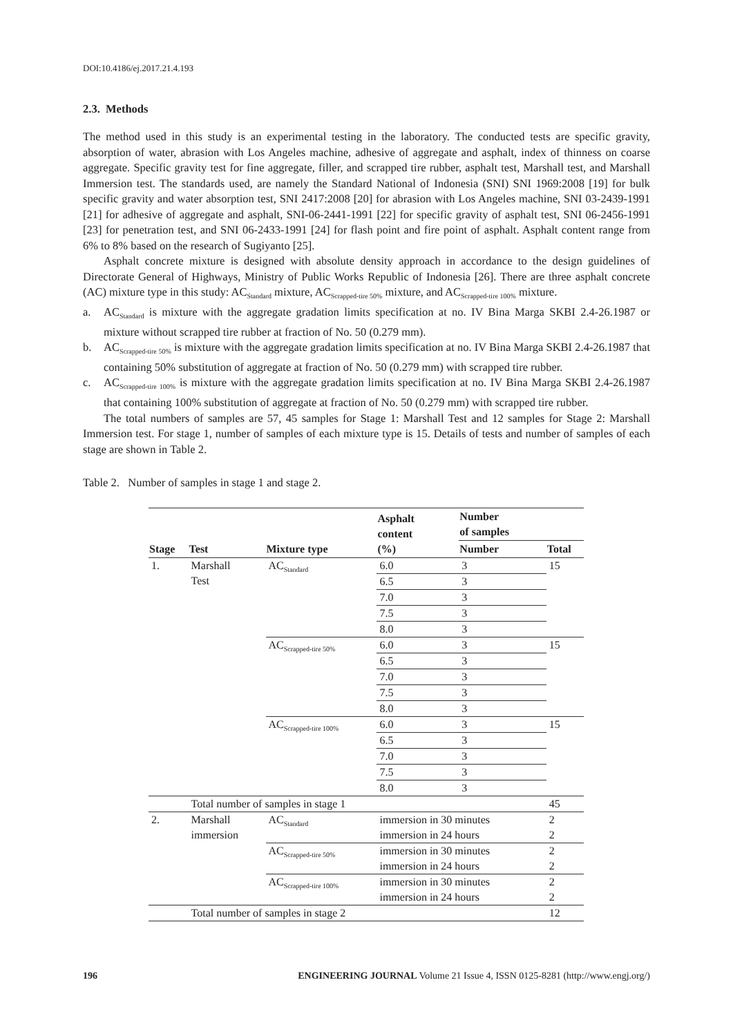DOI:10.4186/ej.2017.21.4.193
2.3. Methods
The method used in this study is an experimental testing in the laboratory. The conducted tests are specific gravity, absorption of water, abrasion with Los Angeles machine, adhesive of aggregate and asphalt, index of thinness on coarse aggregate. Specific gravity test for fine aggregate, filler, and scrapped tire rubber, asphalt test, Marshall test, and Marshall Immersion test. The standards used, are namely the Standard National of Indonesia (SNI) SNI 1969:2008 [19] for bulk specific gravity and water absorption test, SNI 2417:2008 [20] for abrasion with Los Angeles machine, SNI 03-2439-1991 [21] for adhesive of aggregate and asphalt, SNI-06-2441-1991 [22] for specific gravity of asphalt test, SNI 06-2456-1991 [23] for penetration test, and SNI 06-2433-1991 [24] for flash point and fire point of asphalt. Asphalt content range from 6% to 8% based on the research of Sugiyanto [25].
Asphalt concrete mixture is designed with absolute density approach in accordance to the design guidelines of Directorate General of Highways, Ministry of Public Works Republic of Indonesia [26]. There are three asphalt concrete (AC) mixture type in this study: AC<sub>Standard</sub> mixture, AC<sub>Scrapped-tire 50%</sub> mixture, and AC<sub>Scrapped-tire 100%</sub> mixture.
a. AC<sub>Standard</sub> is mixture with the aggregate gradation limits specification at no. IV Bina Marga SKBI 2.4-26.1987 or mixture without scrapped tire rubber at fraction of No. 50 (0.279 mm).
b. AC<sub>Scrapped-tire 50%</sub> is mixture with the aggregate gradation limits specification at no. IV Bina Marga SKBI 2.4-26.1987 that containing 50% substitution of aggregate at fraction of No. 50 (0.279 mm) with scrapped tire rubber.
c. AC<sub>Scrapped-tire 100%</sub> is mixture with the aggregate gradation limits specification at no. IV Bina Marga SKBI 2.4-26.1987 that containing 100% substitution of aggregate at fraction of No. 50 (0.279 mm) with scrapped tire rubber.
The total numbers of samples are 57, 45 samples for Stage 1: Marshall Test and 12 samples for Stage 2: Marshall Immersion test. For stage 1, number of samples of each mixture type is 15. Details of tests and number of samples of each stage are shown in Table 2.
Table 2. Number of samples in stage 1 and stage 2.
| Stage | Test | Mixture type | Asphalt content (%) | Number of samples | |
| --- | --- | --- | --- | --- | --- |
| | | | | Number | Total |
| 1. | Marshall Test | AC<sub>Standard</sub> | 6.0 | 3 | 15 |
| | | | 6.5 | 3 | |
| | | | 7.0 | 3 | |
| | | | 7.5 | 3 | |
| | | | 8.0 | 3 | |
| | | AC<sub>Scrapped-tire 50%</sub> | 6.0 | 3 | 15 |
| | | | 6.5 | 3 | |
| | | | 7.0 | 3 | |
| | | | 7.5 | 3 | |
| | | | 8.0 | 3 | |
| | | AC<sub>Scrapped-tire 100%</sub> | 6.0 | 3 | 15 |
| | | | 6.5 | 3 | |
| | | | 7.0 | 3 | |
| | | | 7.5 | 3 | |
| | | | 8.0 | 3 | |
| | Total number of samples in stage 1 | | | | 45 |
| 2. | Marshall immersion | AC<sub>Standard</sub> | immersion in 30 minutes | | 2 |
| | | | immersion in 24 hours | | 2 |
| | | AC<sub>Scrapped-tire 50%</sub> | immersion in 30 minutes | | 2 |
| | | | immersion in 24 hours | | 2 |
| | | AC<sub>Scrapped-tire 100%</sub> | immersion in 30 minutes | | 2 |
| | | | immersion in 24 hours | | 2 |
| | Total number of samples in stage 2 | | | | 12 |
196 ENGINEERING JOURNAL Volume 21 Issue 4, ISSN 0125-8281 (http://www.engj.org/)